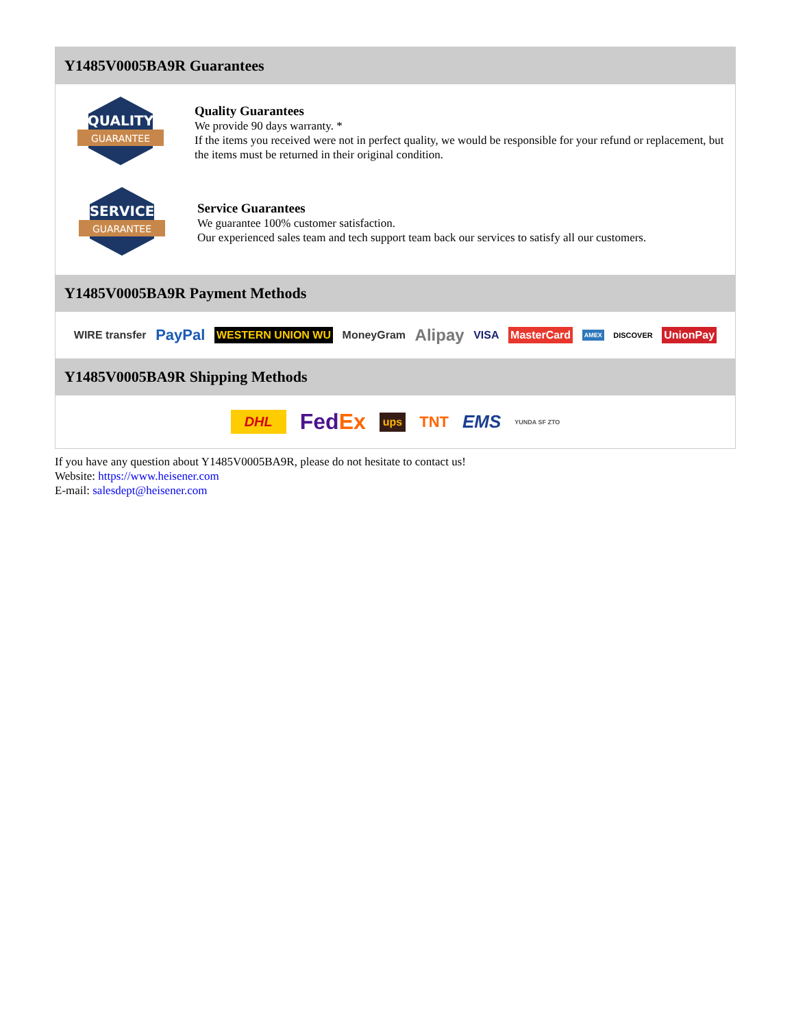Y1485V0005BA9R Guarantees
QUALITY
GUARANTEE
Quality Guarantees
We provide 90 days warranty. *
If the items you received were not in perfect quality, we would be responsible for your refund or replacement, but the items must be returned in their original condition.
SERVICE
GUARANTEE
Service Guarantees
We guarantee 100% customer satisfaction.
Our experienced sales team and tech support team back our services to satisfy all our customers.
Y1485V0005BA9R Payment Methods
WIRE transfer PayPal WESTERN UNION WU MoneyGram Alipay VISA MasterCard AMEX DISCOVER UnionPay
Y1485V0005BA9R Shipping Methods
DHL FedEx ups TNT EMS YUNDA SF ZTO
If you have any question about Y1485V0005BA9R, please do not hesitate to contact us!
Website: https://www.heisener.com
E-mail: salesdept@heisener.com